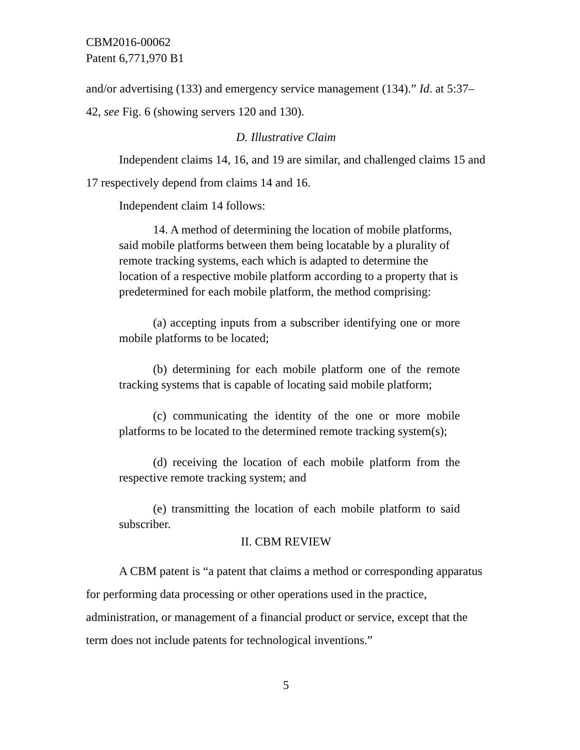CBM2016-00062
Patent 6,771,970 B1
and/or advertising (133) and emergency service management (134).” Id. at 5:37–42, see Fig. 6 (showing servers 120 and 130).
D. Illustrative Claim
Independent claims 14, 16, and 19 are similar, and challenged claims 15 and 17 respectively depend from claims 14 and 16.
Independent claim 14 follows:
14. A method of determining the location of mobile platforms, said mobile platforms between them being locatable by a plurality of remote tracking systems, each which is adapted to determine the location of a respective mobile platform according to a property that is predetermined for each mobile platform, the method comprising:
(a) accepting inputs from a subscriber identifying one or more mobile platforms to be located;
(b) determining for each mobile platform one of the remote tracking systems that is capable of locating said mobile platform;
(c) communicating the identity of the one or more mobile platforms to be located to the determined remote tracking system(s);
(d) receiving the location of each mobile platform from the respective remote tracking system; and
(e) transmitting the location of each mobile platform to said subscriber.
II. CBM REVIEW
A CBM patent is “a patent that claims a method or corresponding apparatus for performing data processing or other operations used in the practice, administration, or management of a financial product or service, except that the term does not include patents for technological inventions.”
5